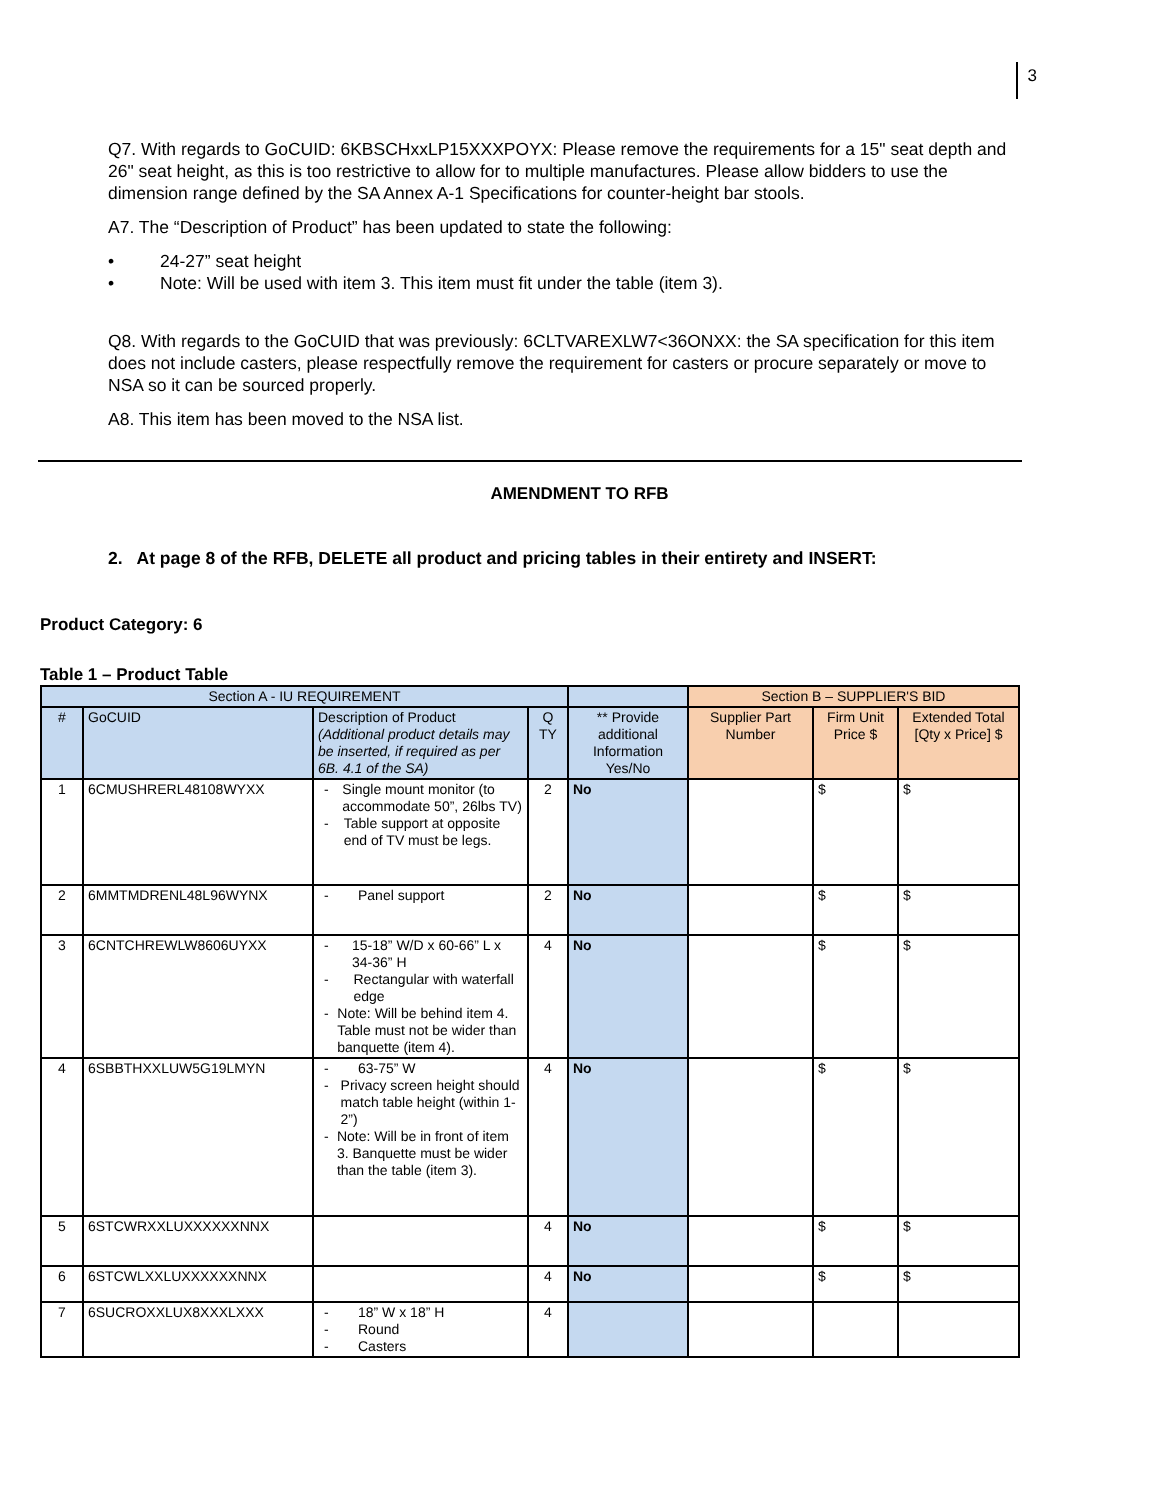3
Q7. With regards to GoCUID: 6KBSCHxxLP15XXXPOYX: Please remove the requirements for a 15" seat depth and 26" seat height, as this is too restrictive to allow for to multiple manufactures. Please allow bidders to use the dimension range defined by the SA Annex A-1 Specifications for counter-height bar stools.
A7. The “Description of Product” has been updated to state the following:
• 24-27” seat height
• Note: Will be used with item 3. This item must fit under the table (item 3).
Q8. With regards to the GoCUID that was previously: 6CLTVAREXLW7<36ONXX: the SA specification for this item does not include casters, please respectfully remove the requirement for casters or procure separately or move to NSA so it can be sourced properly.
A8. This item has been moved to the NSA list.
AMENDMENT TO RFB
2. At page 8 of the RFB, DELETE all product and pricing tables in their entirety and INSERT:
Product Category: 6
Table 1 – Product Table
| Section A - IU REQUIREMENT | | | | | Section B – SUPPLIER'S BID | | |
| --- | --- | --- | --- | --- | --- | --- | --- |
| # | GoCUID | Description of Product (Additional product details may be inserted, if required as per 6B. 4.1 of the SA) | Q TY | ** Provide additional Information Yes/No | Supplier Part Number | Firm Unit Price $ | Extended Total [Qty x Price] $ |
| 1 | 6CMUSHRERL48108WYXX | - Single mount monitor (to accommodate 50”, 26lbs TV) - Table support at opposite end of TV must be legs. | 2 | No | | $ | $ |
| 2 | 6MMTMDRENL48L96WYNX | - Panel support | 2 | No | | $ | $ |
| 3 | 6CNTCHREWLW8606UYXX | - 15-18” W/D x 60-66” L x 34-36” H - Rectangular with waterfall edge - Note: Will be behind item 4. Table must not be wider than banquette (item 4). | 4 | No | | $ | $ |
| 4 | 6SBBTHXXLUW5G19LMYN | - 63-75” W - Privacy screen height should match table height (within 1-2”) - Note: Will be in front of item 3. Banquette must be wider than the table (item 3). | 4 | No | | $ | $ |
| 5 | 6STCWRXXLUXXXXXXNNX | | 4 | No | | $ | $ |
| 6 | 6STCWLXXLUXXXXXXNNX | | 4 | No | | $ | $ |
| 7 | 6SUCROXXLUX8XXXLXXX | - 18” W x 18” H - Round - Casters | 4 | | | | |